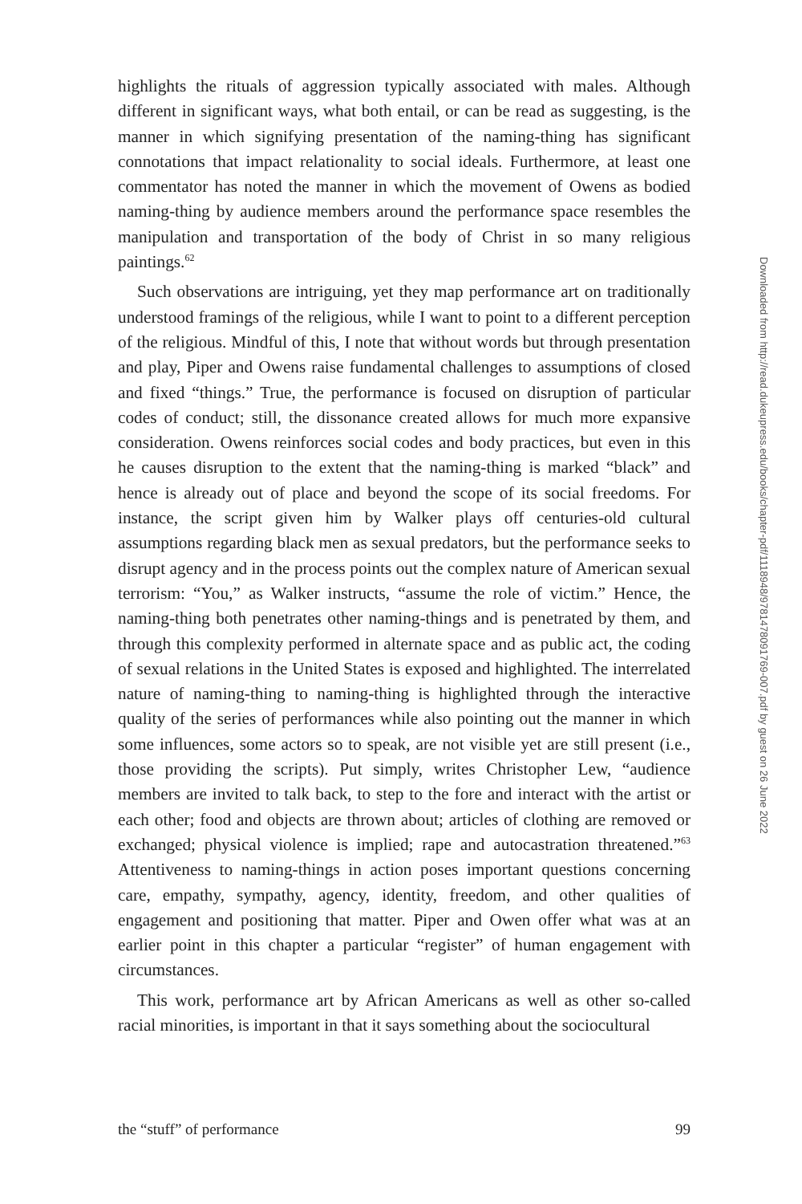highlights the rituals of aggression typically associated with males. Although different in significant ways, what both entail, or can be read as suggesting, is the manner in which signifying presentation of the naming-thing has significant connotations that impact relationality to social ideals. Furthermore, at least one commentator has noted the manner in which the movement of Owens as bodied naming-thing by audience members around the performance space resembles the manipulation and transportation of the body of Christ in so many religious paintings.<sup>62</sup>
Such observations are intriguing, yet they map performance art on traditionally understood framings of the religious, while I want to point to a different perception of the religious. Mindful of this, I note that without words but through presentation and play, Piper and Owens raise fundamental challenges to assumptions of closed and fixed “things.” True, the performance is focused on disruption of particular codes of conduct; still, the dissonance created allows for much more expansive consideration. Owens reinforces social codes and body practices, but even in this he causes disruption to the extent that the naming-thing is marked “black” and hence is already out of place and beyond the scope of its social freedoms. For instance, the script given him by Walker plays off centuries-old cultural assumptions regarding black men as sexual predators, but the performance seeks to disrupt agency and in the process points out the complex nature of American sexual terrorism: “You,” as Walker instructs, “assume the role of victim.” Hence, the naming-thing both penetrates other naming-things and is penetrated by them, and through this complexity performed in alternate space and as public act, the coding of sexual relations in the United States is exposed and highlighted. The interrelated nature of naming-thing to naming-thing is highlighted through the interactive quality of the series of performances while also pointing out the manner in which some influences, some actors so to speak, are not visible yet are still present (i.e., those providing the scripts). Put simply, writes Christopher Lew, “audience members are invited to talk back, to step to the fore and interact with the artist or each other; food and objects are thrown about; articles of clothing are removed or exchanged; physical violence is implied; rape and autocastration threatened.”<sup>63</sup> Attentiveness to naming-things in action poses important questions concerning care, empathy, sympathy, agency, identity, freedom, and other qualities of engagement and positioning that matter. Piper and Owen offer what was at an earlier point in this chapter a particular “register” of human engagement with circumstances.
This work, performance art by African Americans as well as other so-called racial minorities, is important in that it says something about the sociocultural
the “stuff” of performance 99
Downloaded from http://read.dukeupress.edu/books/chapter-pdf/1118948/9781478091769-007.pdf by guest on 26 June 2022